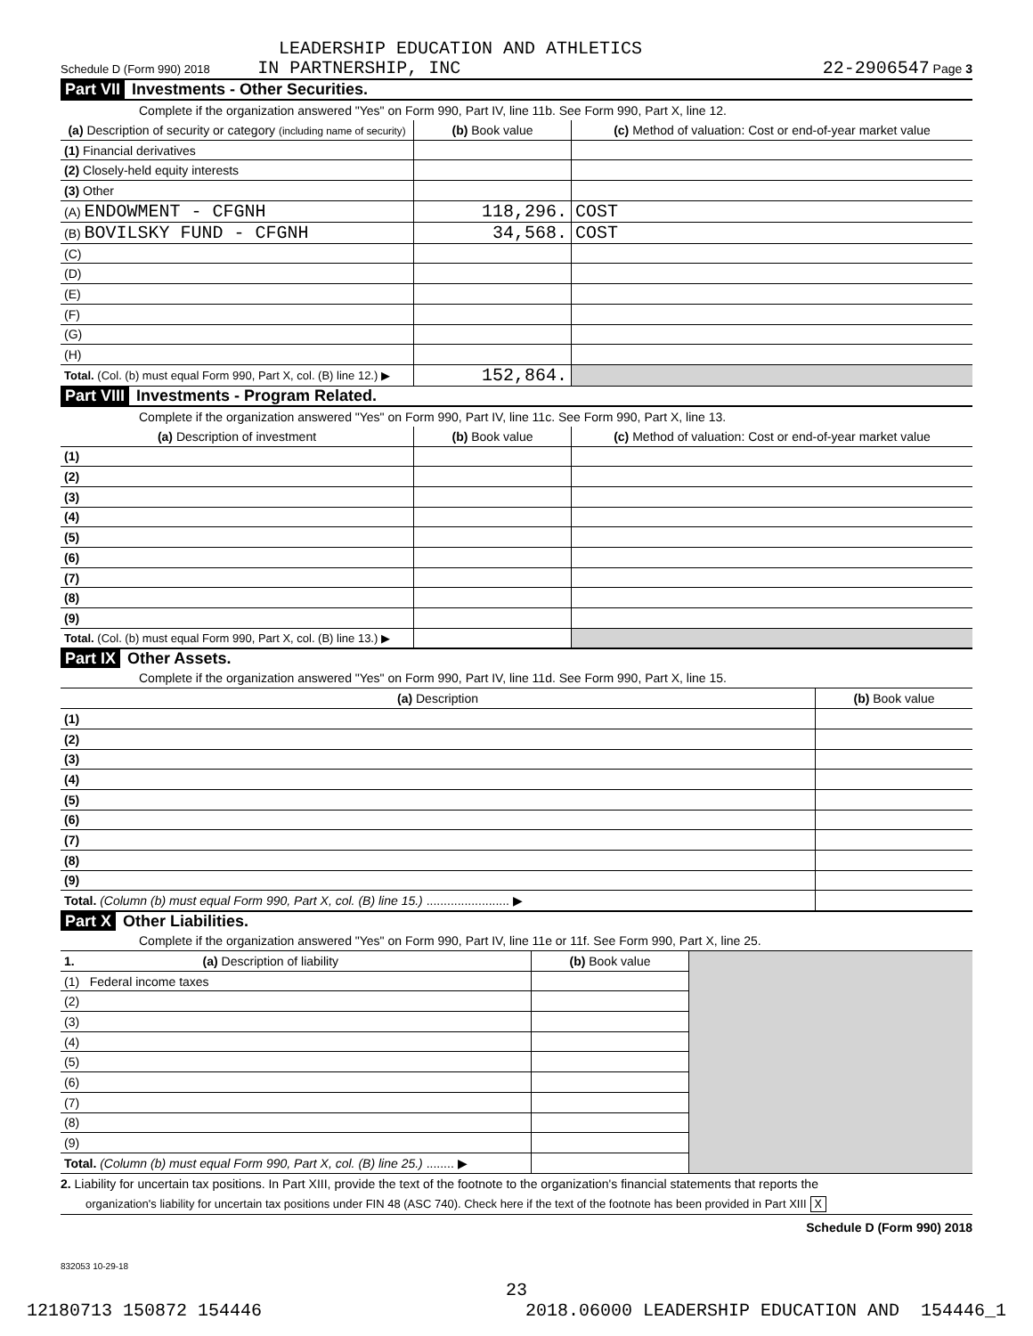LEADERSHIP EDUCATION AND ATHLETICS
Schedule D (Form 990) 2018 IN PARTNERSHIP, INC 22-2906547 Page 3
Part VII Investments - Other Securities.
Complete if the organization answered "Yes" on Form 990, Part IV, line 11b. See Form 990, Part X, line 12.
| (a) Description of security or category (including name of security) | (b) Book value | (c) Method of valuation: Cost or end-of-year market value |
| --- | --- | --- |
| (1) Financial derivatives | | |
| (2) Closely-held equity interests | | |
| (3) Other | | |
| (A) ENDOWMENT - CFGNH | 118,296. | COST |
| (B) BOVILSKY FUND - CFGNH | 34,568. | COST |
| (C) | | |
| (D) | | |
| (E) | | |
| (F) | | |
| (G) | | |
| (H) | | |
| Total. (Col. (b) must equal Form 990, Part X, col. (B) line 12.) ▶ | 152,864. | |
Part VIII Investments - Program Related.
Complete if the organization answered "Yes" on Form 990, Part IV, line 11c. See Form 990, Part X, line 13.
| (a) Description of investment | (b) Book value | (c) Method of valuation: Cost or end-of-year market value |
| --- | --- | --- |
| (1) | | |
| (2) | | |
| (3) | | |
| (4) | | |
| (5) | | |
| (6) | | |
| (7) | | |
| (8) | | |
| (9) | | |
| Total. (Col. (b) must equal Form 990, Part X, col. (B) line 13.) ▶ | | |
Part IX Other Assets.
Complete if the organization answered "Yes" on Form 990, Part IV, line 11d. See Form 990, Part X, line 15.
| (a) Description | (b) Book value |
| --- | --- |
| (1) | |
| (2) | |
| (3) | |
| (4) | |
| (5) | |
| (6) | |
| (7) | |
| (8) | |
| (9) | |
| Total. (Column (b) must equal Form 990, Part X, col. (B) line 15.) ........................ ▶ | |
Part X Other Liabilities.
Complete if the organization answered "Yes" on Form 990, Part IV, line 11e or 11f. See Form 990, Part X, line 25.
| 1. (a) Description of liability | (b) Book value | |
| (1) Federal income taxes | | |
| (2) | | |
| (3) | | |
| (4) | | |
| (5) | | |
| (6) | | |
| (7) | | |
| (8) | | |
| (9) | | |
| Total. (Column (b) must equal Form 990, Part X, col. (B) line 25.) ........ ▶ | | |
2. Liability for uncertain tax positions. In Part XIII, provide the text of the footnote to the organization's financial statements that reports the
organization's liability for uncertain tax positions under FIN 48 (ASC 740). Check here if the text of the footnote has been provided in Part XIII X
Schedule D (Form 990) 2018
832053 10-29-18
23
12180713 150872 154446 2018.06000 LEADERSHIP EDUCATION AND 154446_1